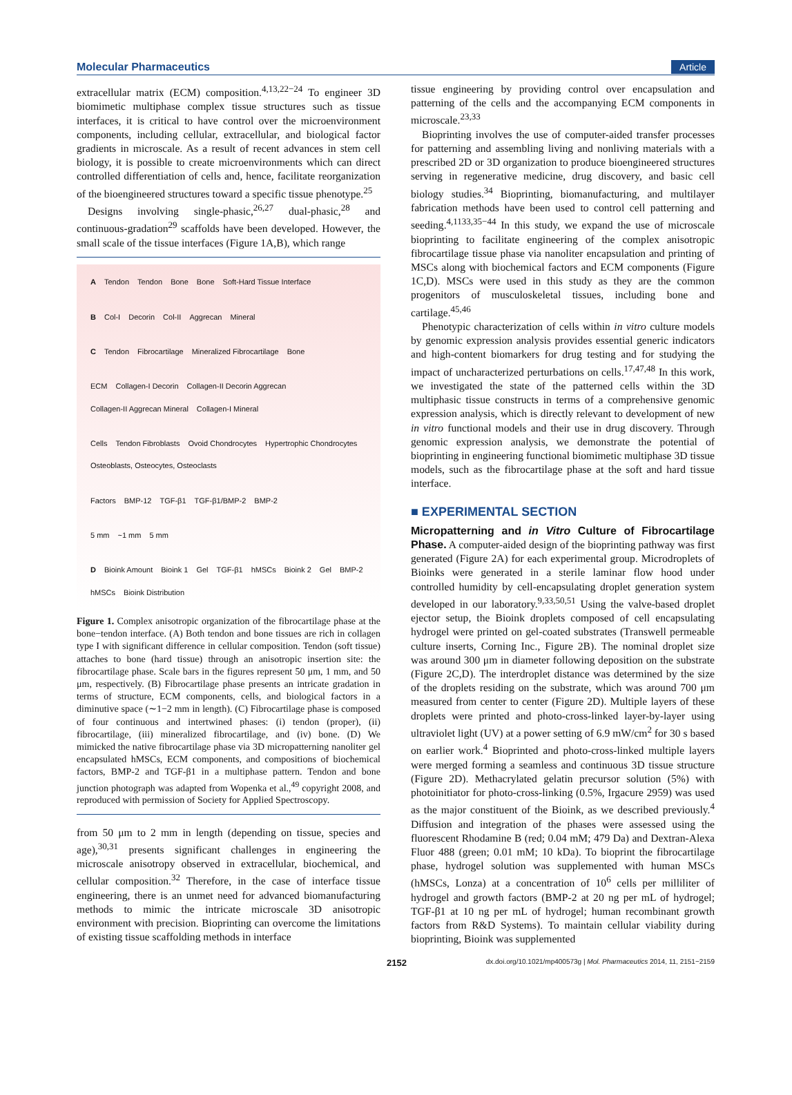Molecular Pharmaceutics Article
extracellular matrix (ECM) composition.<sup>4,13,22−24</sup> To engineer 3D biomimetic multiphase complex tissue structures such as tissue interfaces, it is critical to have control over the microenvironment components, including cellular, extracellular, and biological factor gradients in microscale. As a result of recent advances in stem cell biology, it is possible to create microenvironments which can direct controlled differentiation of cells and, hence, facilitate reorganization of the bioengineered structures toward a specific tissue phenotype.<sup>25</sup>
Designs involving single-phasic,<sup>26,27</sup> dual-phasic,<sup>28</sup> and continuous-gradation<sup>29</sup> scaffolds have been developed. However, the small scale of the tissue interfaces (Figure 1A,B), which range
A Tendon Tendon Bone Bone Soft-Hard Tissue Interface
B Col-I Decorin Col-II Aggrecan Mineral
C Tendon Fibrocartilage Mineralized Fibrocartilage Bone
ECM Collagen-I Decorin Collagen-II Decorin Aggrecan Collagen-II Aggrecan Mineral Collagen-I Mineral
Cells Tendon Fibroblasts Ovoid Chondrocytes Hypertrophic Chondrocytes Osteoblasts, Osteocytes, Osteoclasts
Factors BMP-12 TGF-β1 TGF-β1/BMP-2 BMP-2
5 mm ~1 mm 5 mm
D Bioink Amount Bioink 1 Gel TGF-β1 hMSCs Bioink 2 Gel BMP-2 hMSCs Bioink Distribution
Figure 1. Complex anisotropic organization of the fibrocartilage phase at the bone−tendon interface. (A) Both tendon and bone tissues are rich in collagen type I with significant difference in cellular composition. Tendon (soft tissue) attaches to bone (hard tissue) through an anisotropic insertion site: the fibrocartilage phase. Scale bars in the figures represent 50 μm, 1 mm, and 50 μm, respectively. (B) Fibrocartilage phase presents an intricate gradation in terms of structure, ECM components, cells, and biological factors in a diminutive space (∼1−2 mm in length). (C) Fibrocartilage phase is composed of four continuous and intertwined phases: (i) tendon (proper), (ii) fibrocartilage, (iii) mineralized fibrocartilage, and (iv) bone. (D) We mimicked the native fibrocartilage phase via 3D micropatterning nanoliter gel encapsulated hMSCs, ECM components, and compositions of biochemical factors, BMP-2 and TGF-β1 in a multiphase pattern. Tendon and bone junction photograph was adapted from Wopenka et al.,<sup>49</sup> copyright 2008, and reproduced with permission of Society for Applied Spectroscopy.
from 50 μm to 2 mm in length (depending on tissue, species and age),<sup>30,31</sup> presents significant challenges in engineering the microscale anisotropy observed in extracellular, biochemical, and cellular composition.<sup>32</sup> Therefore, in the case of interface tissue engineering, there is an unmet need for advanced biomanufacturing methods to mimic the intricate microscale 3D anisotropic environment with precision. Bioprinting can overcome the limitations of existing tissue scaffolding methods in interface
tissue engineering by providing control over encapsulation and patterning of the cells and the accompanying ECM components in microscale.<sup>23,33</sup>
Bioprinting involves the use of computer-aided transfer processes for patterning and assembling living and nonliving materials with a prescribed 2D or 3D organization to produce bioengineered structures serving in regenerative medicine, drug discovery, and basic cell biology studies.<sup>34</sup> Bioprinting, biomanufacturing, and multilayer fabrication methods have been used to control cell patterning and seeding.<sup>4,1133,35−44</sup> In this study, we expand the use of microscale bioprinting to facilitate engineering of the complex anisotropic fibrocartilage tissue phase via nanoliter encapsulation and printing of MSCs along with biochemical factors and ECM components (Figure 1C,D). MSCs were used in this study as they are the common progenitors of musculoskeletal tissues, including bone and cartilage.<sup>45,46</sup>
Phenotypic characterization of cells within in vitro culture models by genomic expression analysis provides essential generic indicators and high-content biomarkers for drug testing and for studying the impact of uncharacterized perturbations on cells.<sup>17,47,48</sup> In this work, we investigated the state of the patterned cells within the 3D multiphasic tissue constructs in terms of a comprehensive genomic expression analysis, which is directly relevant to development of new in vitro functional models and their use in drug discovery. Through genomic expression analysis, we demonstrate the potential of bioprinting in engineering functional biomimetic multiphase 3D tissue models, such as the fibrocartilage phase at the soft and hard tissue interface.
■ EXPERIMENTAL SECTION
Micropatterning and in Vitro Culture of Fibrocartilage Phase.
A computer-aided design of the bioprinting pathway was first generated (Figure 2A) for each experimental group. Microdroplets of Bioinks were generated in a sterile laminar flow hood under controlled humidity by cell-encapsulating droplet generation system developed in our laboratory.<sup>9,33,50,51</sup> Using the valve-based droplet ejector setup, the Bioink droplets composed of cell encapsulating hydrogel were printed on gel-coated substrates (Transwell permeable culture inserts, Corning Inc., Figure 2B). The nominal droplet size was around 300 μm in diameter following deposition on the substrate (Figure 2C,D). The interdroplet distance was determined by the size of the droplets residing on the substrate, which was around 700 μm measured from center to center (Figure 2D). Multiple layers of these droplets were printed and photo-cross-linked layer-by-layer using ultraviolet light (UV) at a power setting of 6.9 mW/cm<sup>2</sup> for 30 s based on earlier work.<sup>4</sup> Bioprinted and photo-cross-linked multiple layers were merged forming a seamless and continuous 3D tissue structure (Figure 2D). Methacrylated gelatin precursor solution (5%) with photoinitiator for photo-cross-linking (0.5%, Irgacure 2959) was used as the major constituent of the Bioink, as we described previously.<sup>4</sup> Diffusion and integration of the phases were assessed using the fluorescent Rhodamine B (red; 0.04 mM; 479 Da) and Dextran-Alexa Fluor 488 (green; 0.01 mM; 10 kDa). To bioprint the fibrocartilage phase, hydrogel solution was supplemented with human MSCs (hMSCs, Lonza) at a concentration of 10<sup>6</sup> cells per milliliter of hydrogel and growth factors (BMP-2 at 20 ng per mL of hydrogel; TGF-β1 at 10 ng per mL of hydrogel; human recombinant growth factors from R&D Systems). To maintain cellular viability during bioprinting, Bioink was supplemented
2152 dx.doi.org/10.1021/mp400573g | Mol. Pharmaceutics 2014, 11, 2151−2159